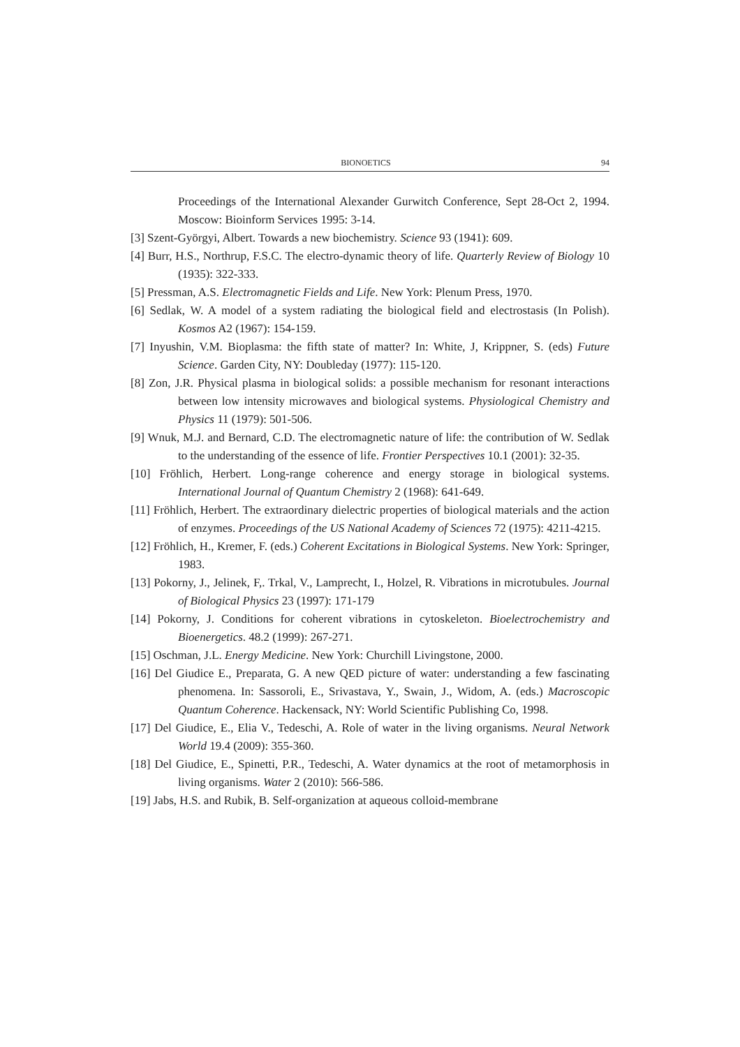BIONOETICS 94
Proceedings of the International Alexander Gurwitch Conference, Sept 28-Oct 2, 1994. Moscow: Bioinform Services 1995: 3-14.
[3] Szent-Györgyi, Albert. Towards a new biochemistry. Science 93 (1941): 609.
[4] Burr, H.S., Northrup, F.S.C. The electro-dynamic theory of life. Quarterly Review of Biology 10 (1935): 322-333.
[5] Pressman, A.S. Electromagnetic Fields and Life. New York: Plenum Press, 1970.
[6] Sedlak, W. A model of a system radiating the biological field and electrostasis (In Polish). Kosmos A2 (1967): 154-159.
[7] Inyushin, V.M. Bioplasma: the fifth state of matter? In: White, J, Krippner, S. (eds) Future Science. Garden City, NY: Doubleday (1977): 115-120.
[8] Zon, J.R. Physical plasma in biological solids: a possible mechanism for resonant interactions between low intensity microwaves and biological systems. Physiological Chemistry and Physics 11 (1979): 501-506.
[9] Wnuk, M.J. and Bernard, C.D. The electromagnetic nature of life: the contribution of W. Sedlak to the understanding of the essence of life. Frontier Perspectives 10.1 (2001): 32-35.
[10] Fröhlich, Herbert. Long-range coherence and energy storage in biological systems. International Journal of Quantum Chemistry 2 (1968): 641-649.
[11] Fröhlich, Herbert. The extraordinary dielectric properties of biological materials and the action of enzymes. Proceedings of the US National Academy of Sciences 72 (1975): 4211-4215.
[12] Fröhlich, H., Kremer, F. (eds.) Coherent Excitations in Biological Systems. New York: Springer, 1983.
[13] Pokorny, J., Jelinek, F,. Trkal, V., Lamprecht, I., Holzel, R. Vibrations in microtubules. Journal of Biological Physics 23 (1997): 171-179
[14] Pokorny, J. Conditions for coherent vibrations in cytoskeleton. Bioelectrochemistry and Bioenergetics. 48.2 (1999): 267-271.
[15] Oschman, J.L. Energy Medicine. New York: Churchill Livingstone, 2000.
[16] Del Giudice E., Preparata, G. A new QED picture of water: understanding a few fascinating phenomena. In: Sassoroli, E., Srivastava, Y., Swain, J., Widom, A. (eds.) Macroscopic Quantum Coherence. Hackensack, NY: World Scientific Publishing Co, 1998.
[17] Del Giudice, E., Elia V., Tedeschi, A. Role of water in the living organisms. Neural Network World 19.4 (2009): 355-360.
[18] Del Giudice, E., Spinetti, P.R., Tedeschi, A. Water dynamics at the root of metamorphosis in living organisms. Water 2 (2010): 566-586.
[19] Jabs, H.S. and Rubik, B. Self-organization at aqueous colloid-membrane